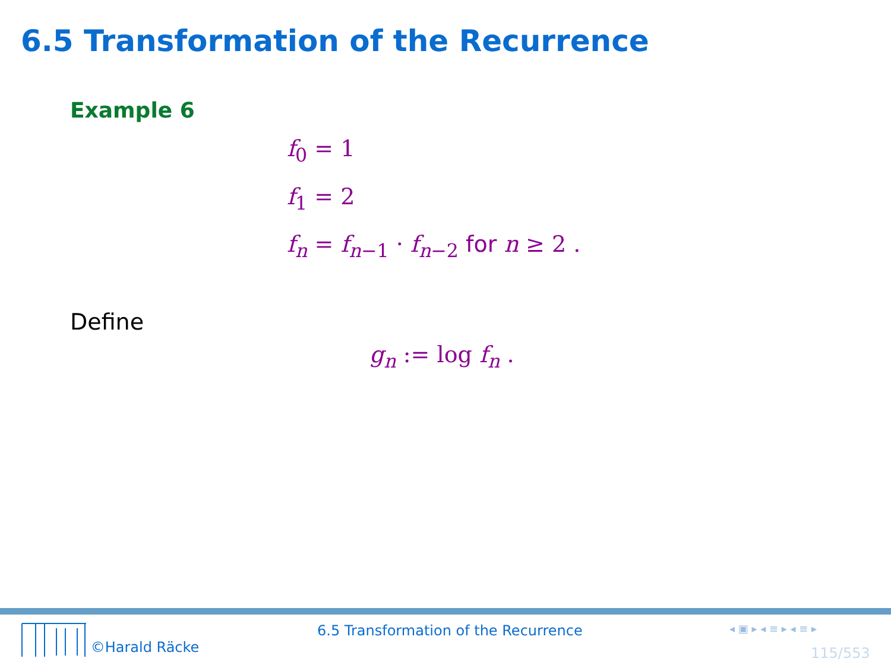6.5 Transformation of the Recurrence
Example 6
f<sub>0</sub> = 1
f<sub>1</sub> = 2
f<sub>n</sub> = f<sub>n−1</sub> · f<sub>n−2</sub> for n ≥ 2 .
Define
g<sub>n</sub> := log f<sub>n</sub> .
©Harald Räcke
6.5 Transformation of the Recurrence
◂ ▣ ▸ ◂ ≡ ▸ ◂ ≡ ▸
115/553